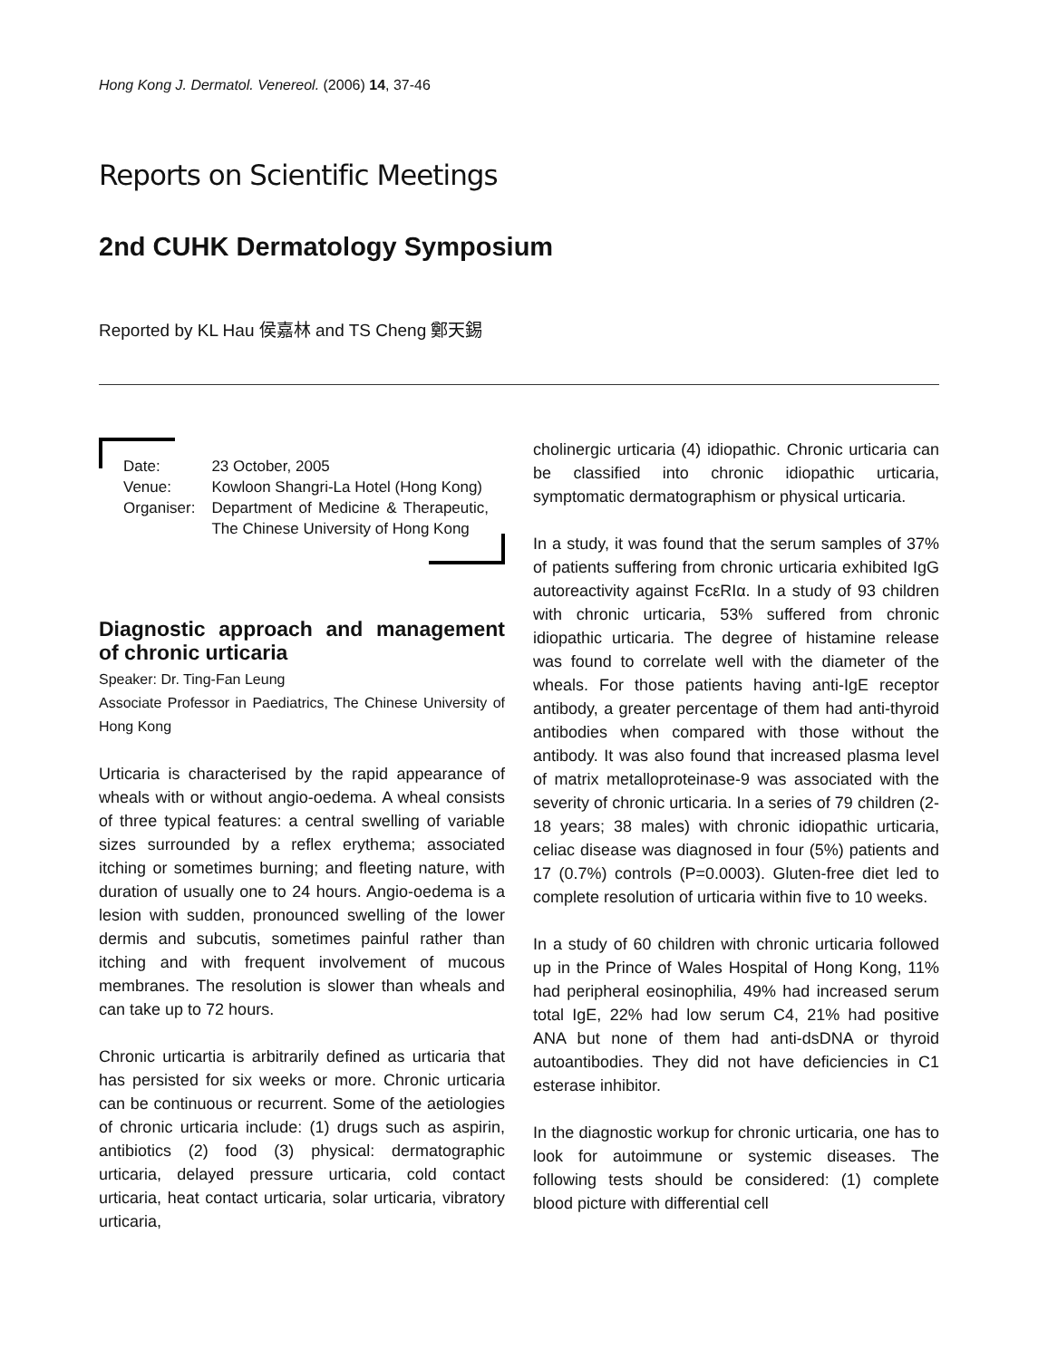Hong Kong J. Dermatol. Venereol. (2006) 14, 37-46
Reports on Scientific Meetings
2nd CUHK Dermatology Symposium
Reported by KL Hau 侯嘉林 and TS Cheng 鄭天錫
| Date: | 23 October, 2005 |
| Venue: | Kowloon Shangri-La Hotel (Hong Kong) |
| Organiser: | Department of Medicine & Therapeutic, The Chinese University of Hong Kong |
Diagnostic approach and management of chronic urticaria
Speaker: Dr. Ting-Fan Leung
Associate Professor in Paediatrics, The Chinese University of Hong Kong
Urticaria is characterised by the rapid appearance of wheals with or without angio-oedema. A wheal consists of three typical features: a central swelling of variable sizes surrounded by a reflex erythema; associated itching or sometimes burning; and fleeting nature, with duration of usually one to 24 hours. Angio-oedema is a lesion with sudden, pronounced swelling of the lower dermis and subcutis, sometimes painful rather than itching and with frequent involvement of mucous membranes. The resolution is slower than wheals and can take up to 72 hours.
Chronic urticartia is arbitrarily defined as urticaria that has persisted for six weeks or more. Chronic urticaria can be continuous or recurrent. Some of the aetiologies of chronic urticaria include: (1) drugs such as aspirin, antibiotics (2) food (3) physical: dermatographic urticaria, delayed pressure urticaria, cold contact urticaria, heat contact urticaria, solar urticaria, vibratory urticaria,
cholinergic urticaria (4) idiopathic. Chronic urticaria can be classified into chronic idiopathic urticaria, symptomatic dermatographism or physical urticaria.
In a study, it was found that the serum samples of 37% of patients suffering from chronic urticaria exhibited IgG autoreactivity against FcεRIα. In a study of 93 children with chronic urticaria, 53% suffered from chronic idiopathic urticaria. The degree of histamine release was found to correlate well with the diameter of the wheals. For those patients having anti-IgE receptor antibody, a greater percentage of them had anti-thyroid antibodies when compared with those without the antibody. It was also found that increased plasma level of matrix metalloproteinase-9 was associated with the severity of chronic urticaria. In a series of 79 children (2-18 years; 38 males) with chronic idiopathic urticaria, celiac disease was diagnosed in four (5%) patients and 17 (0.7%) controls (P=0.0003). Gluten-free diet led to complete resolution of urticaria within five to 10 weeks.
In a study of 60 children with chronic urticaria followed up in the Prince of Wales Hospital of Hong Kong, 11% had peripheral eosinophilia, 49% had increased serum total IgE, 22% had low serum C4, 21% had positive ANA but none of them had anti-dsDNA or thyroid autoantibodies. They did not have deficiencies in C1 esterase inhibitor.
In the diagnostic workup for chronic urticaria, one has to look for autoimmune or systemic diseases. The following tests should be considered: (1) complete blood picture with differential cell